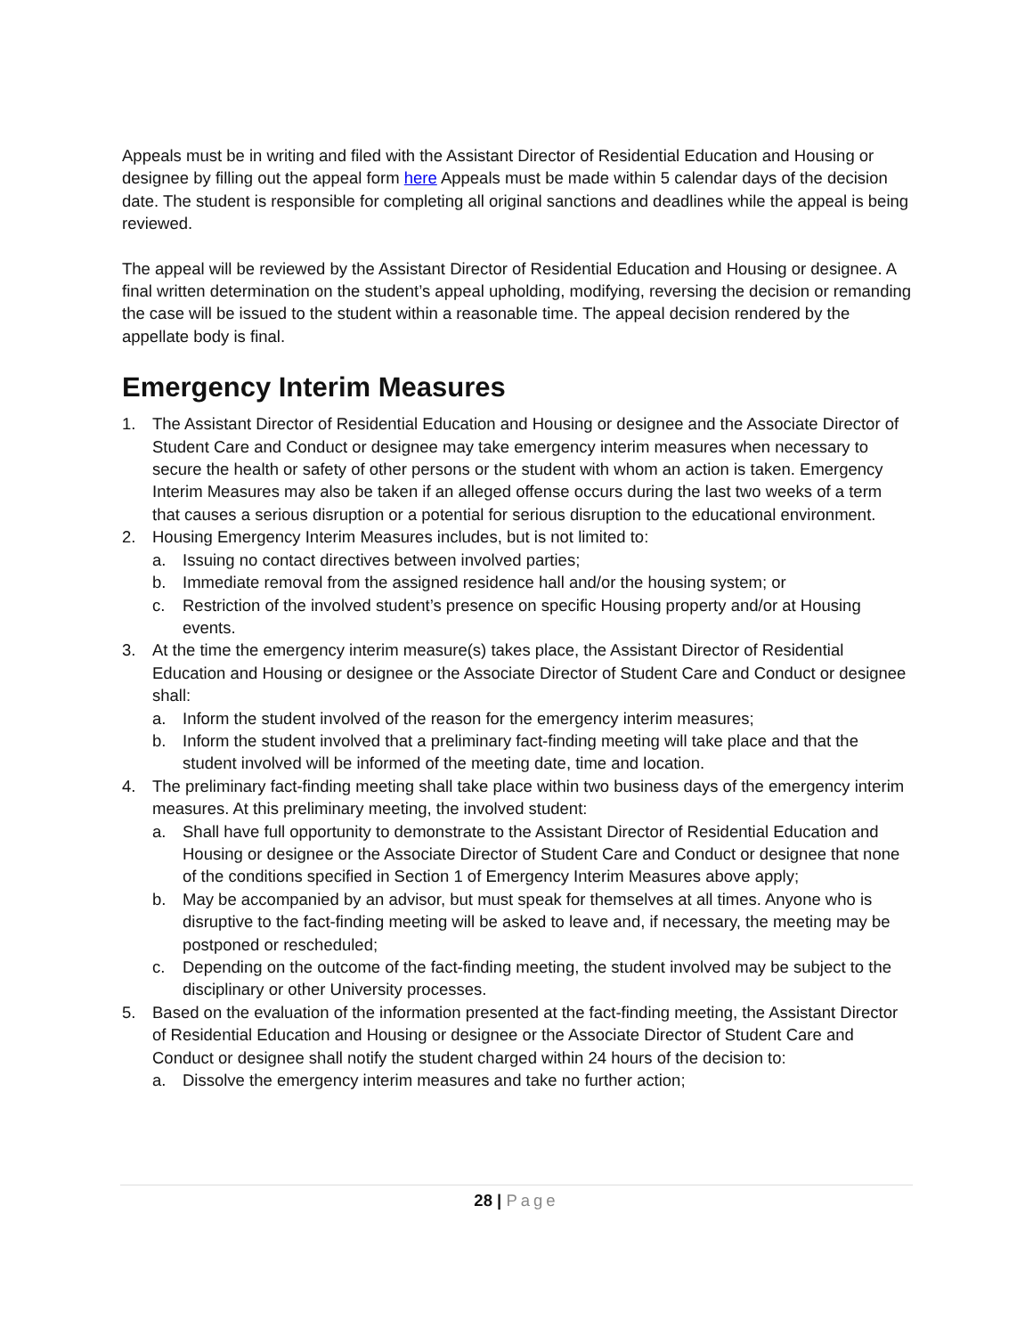Appeals must be in writing and filed with the Assistant Director of Residential Education and Housing or designee by filling out the appeal form here Appeals must be made within 5 calendar days of the decision date. The student is responsible for completing all original sanctions and deadlines while the appeal is being reviewed.
The appeal will be reviewed by the Assistant Director of Residential Education and Housing or designee. A final written determination on the student’s appeal upholding, modifying, reversing the decision or remanding the case will be issued to the student within a reasonable time. The appeal decision rendered by the appellate body is final.
Emergency Interim Measures
1. The Assistant Director of Residential Education and Housing or designee and the Associate Director of Student Care and Conduct or designee may take emergency interim measures when necessary to secure the health or safety of other persons or the student with whom an action is taken. Emergency Interim Measures may also be taken if an alleged offense occurs during the last two weeks of a term that causes a serious disruption or a potential for serious disruption to the educational environment.
2. Housing Emergency Interim Measures includes, but is not limited to:
a. Issuing no contact directives between involved parties;
b. Immediate removal from the assigned residence hall and/or the housing system; or
c. Restriction of the involved student’s presence on specific Housing property and/or at Housing events.
3. At the time the emergency interim measure(s) takes place, the Assistant Director of Residential Education and Housing or designee or the Associate Director of Student Care and Conduct or designee shall:
a. Inform the student involved of the reason for the emergency interim measures;
b. Inform the student involved that a preliminary fact-finding meeting will take place and that the student involved will be informed of the meeting date, time and location.
4. The preliminary fact-finding meeting shall take place within two business days of the emergency interim measures. At this preliminary meeting, the involved student:
a. Shall have full opportunity to demonstrate to the Assistant Director of Residential Education and Housing or designee or the Associate Director of Student Care and Conduct or designee that none of the conditions specified in Section 1 of Emergency Interim Measures above apply;
b. May be accompanied by an advisor, but must speak for themselves at all times. Anyone who is disruptive to the fact-finding meeting will be asked to leave and, if necessary, the meeting may be postponed or rescheduled;
c. Depending on the outcome of the fact-finding meeting, the student involved may be subject to the disciplinary or other University processes.
5. Based on the evaluation of the information presented at the fact-finding meeting, the Assistant Director of Residential Education and Housing or designee or the Associate Director of Student Care and Conduct or designee shall notify the student charged within 24 hours of the decision to:
a. Dissolve the emergency interim measures and take no further action;
28 | Page